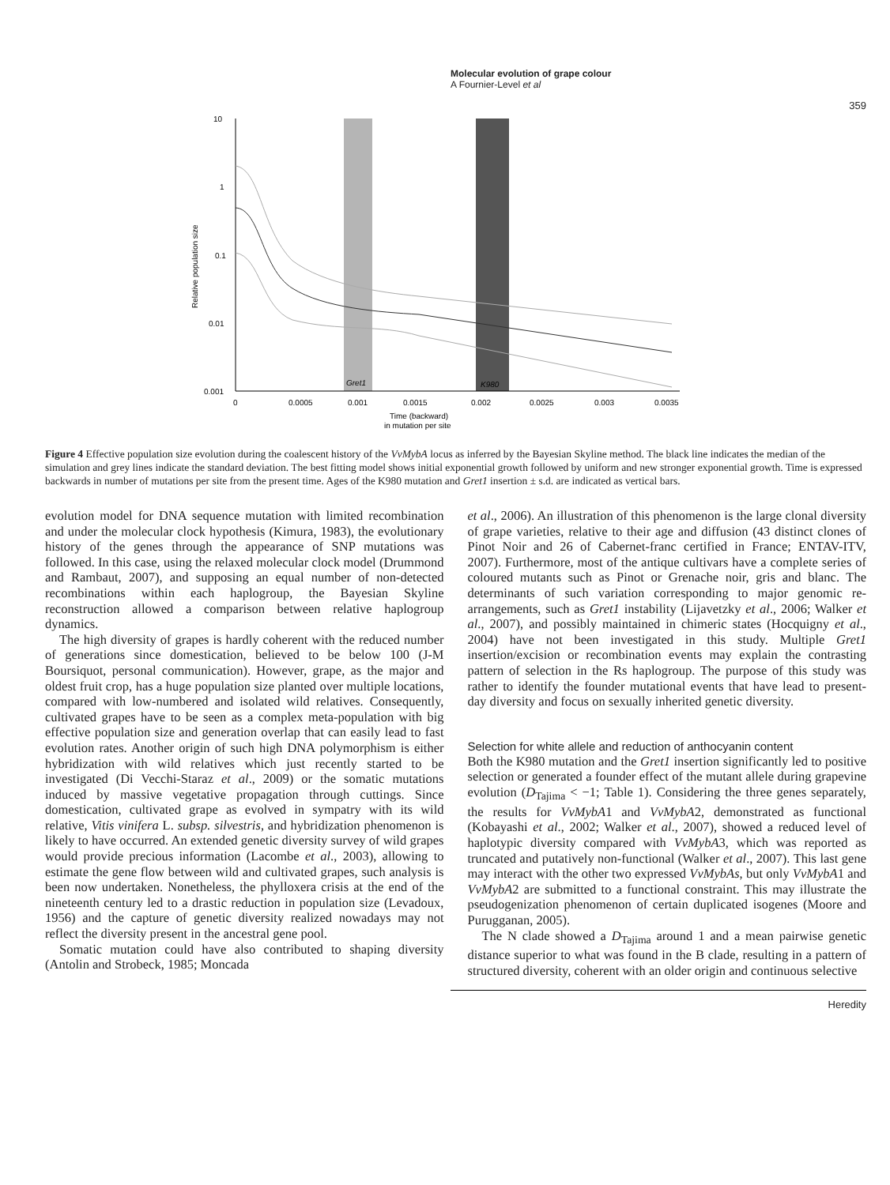Molecular evolution of grape colour
A Fournier-Level et al
359
10
1
0.1
0.01
0.001
0
0.0005
0.001
0.0015
0.002
0.0025
0.003
0.0035
Time (backward)
in mutation per site
Relative population size
Gret1
K980
Figure 4 Effective population size evolution during the coalescent history of the VvMybA locus as inferred by the Bayesian Skyline method. The black line indicates the median of the simulation and grey lines indicate the standard deviation. The best fitting model shows initial exponential growth followed by uniform and new stronger exponential growth. Time is expressed backwards in number of mutations per site from the present time. Ages of the K980 mutation and Gret1 insertion ± s.d. are indicated as vertical bars.
evolution model for DNA sequence mutation with limited recombination and under the molecular clock hypothesis (Kimura, 1983), the evolutionary history of the genes through the appearance of SNP mutations was followed. In this case, using the relaxed molecular clock model (Drummond and Rambaut, 2007), and supposing an equal number of non-detected recombinations within each haplogroup, the Bayesian Skyline reconstruction allowed a comparison between relative haplogroup dynamics.
The high diversity of grapes is hardly coherent with the reduced number of generations since domestication, believed to be below 100 (J-M Boursiquot, personal communication). However, grape, as the major and oldest fruit crop, has a huge population size planted over multiple locations, compared with low-numbered and isolated wild relatives. Consequently, cultivated grapes have to be seen as a complex meta-population with big effective population size and generation overlap that can easily lead to fast evolution rates. Another origin of such high DNA polymorphism is either hybridization with wild relatives which just recently started to be investigated (Di Vecchi-Staraz et al., 2009) or the somatic mutations induced by massive vegetative propagation through cuttings. Since domestication, cultivated grape as evolved in sympatry with its wild relative, Vitis vinifera L. subsp. silvestris, and hybridization phenomenon is likely to have occurred. An extended genetic diversity survey of wild grapes would provide precious information (Lacombe et al., 2003), allowing to estimate the gene flow between wild and cultivated grapes, such analysis is been now undertaken. Nonetheless, the phylloxera crisis at the end of the nineteenth century led to a drastic reduction in population size (Levadoux, 1956) and the capture of genetic diversity realized nowadays may not reflect the diversity present in the ancestral gene pool.
Somatic mutation could have also contributed to shaping diversity (Antolin and Strobeck, 1985; Moncada
et al., 2006). An illustration of this phenomenon is the large clonal diversity of grape varieties, relative to their age and diffusion (43 distinct clones of Pinot Noir and 26 of Cabernet-franc certified in France; ENTAV-ITV, 2007). Furthermore, most of the antique cultivars have a complete series of coloured mutants such as Pinot or Grenache noir, gris and blanc. The determinants of such variation corresponding to major genomic re-arrangements, such as Gret1 instability (Lijavetzky et al., 2006; Walker et al., 2007), and possibly maintained in chimeric states (Hocquigny et al., 2004) have not been investigated in this study. Multiple Gret1 insertion/excision or recombination events may explain the contrasting pattern of selection in the Rs haplogroup. The purpose of this study was rather to identify the founder mutational events that have lead to present-day diversity and focus on sexually inherited genetic diversity.
Selection for white allele and reduction of anthocyanin content
Both the K980 mutation and the Gret1 insertion significantly led to positive selection or generated a founder effect of the mutant allele during grapevine evolution (D<sub>Tajima</sub> < −1; Table 1). Considering the three genes separately, the results for VvMybA1 and VvMybA2, demonstrated as functional (Kobayashi et al., 2002; Walker et al., 2007), showed a reduced level of haplotypic diversity compared with VvMybA3, which was reported as truncated and putatively non-functional (Walker et al., 2007). This last gene may interact with the other two expressed VvMybAs, but only VvMybA1 and VvMybA2 are submitted to a functional constraint. This may illustrate the pseudogenization phenomenon of certain duplicated isogenes (Moore and Purugganan, 2005).
The N clade showed a D<sub>Tajima</sub> around 1 and a mean pairwise genetic distance superior to what was found in the B clade, resulting in a pattern of structured diversity, coherent with an older origin and continuous selective
Heredity